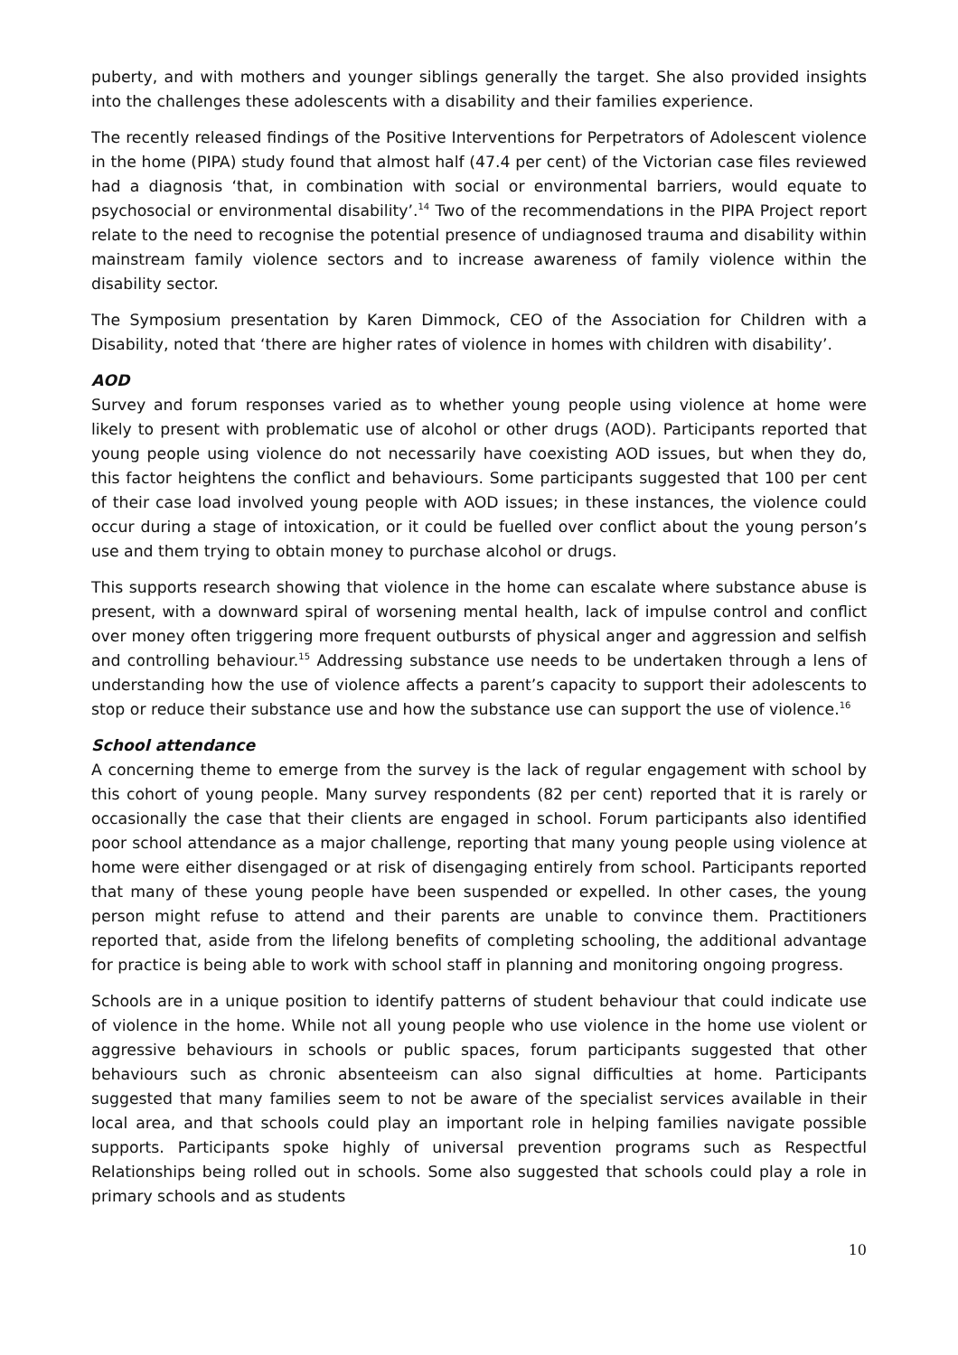puberty, and with mothers and younger siblings generally the target. She also provided insights into the challenges these adolescents with a disability and their families experience.
The recently released findings of the Positive Interventions for Perpetrators of Adolescent violence in the home (PIPA) study found that almost half (47.4 per cent) of the Victorian case files reviewed had a diagnosis ‘that, in combination with social or environmental barriers, would equate to psychosocial or environmental disability’.<sup>14</sup> Two of the recommendations in the PIPA Project report relate to the need to recognise the potential presence of undiagnosed trauma and disability within mainstream family violence sectors and to increase awareness of family violence within the disability sector.
The Symposium presentation by Karen Dimmock, CEO of the Association for Children with a Disability, noted that ‘there are higher rates of violence in homes with children with disability’.
AOD
Survey and forum responses varied as to whether young people using violence at home were likely to present with problematic use of alcohol or other drugs (AOD). Participants reported that young people using violence do not necessarily have coexisting AOD issues, but when they do, this factor heightens the conflict and behaviours. Some participants suggested that 100 per cent of their case load involved young people with AOD issues; in these instances, the violence could occur during a stage of intoxication, or it could be fuelled over conflict about the young person’s use and them trying to obtain money to purchase alcohol or drugs.
This supports research showing that violence in the home can escalate where substance abuse is present, with a downward spiral of worsening mental health, lack of impulse control and conflict over money often triggering more frequent outbursts of physical anger and aggression and selfish and controlling behaviour.<sup>15</sup> Addressing substance use needs to be undertaken through a lens of understanding how the use of violence affects a parent’s capacity to support their adolescents to stop or reduce their substance use and how the substance use can support the use of violence.<sup>16</sup>
School attendance
A concerning theme to emerge from the survey is the lack of regular engagement with school by this cohort of young people. Many survey respondents (82 per cent) reported that it is rarely or occasionally the case that their clients are engaged in school. Forum participants also identified poor school attendance as a major challenge, reporting that many young people using violence at home were either disengaged or at risk of disengaging entirely from school. Participants reported that many of these young people have been suspended or expelled. In other cases, the young person might refuse to attend and their parents are unable to convince them. Practitioners reported that, aside from the lifelong benefits of completing schooling, the additional advantage for practice is being able to work with school staff in planning and monitoring ongoing progress.
Schools are in a unique position to identify patterns of student behaviour that could indicate use of violence in the home. While not all young people who use violence in the home use violent or aggressive behaviours in schools or public spaces, forum participants suggested that other behaviours such as chronic absenteeism can also signal difficulties at home. Participants suggested that many families seem to not be aware of the specialist services available in their local area, and that schools could play an important role in helping families navigate possible supports. Participants spoke highly of universal prevention programs such as Respectful Relationships being rolled out in schools. Some also suggested that schools could play a role in primary schools and as students
10